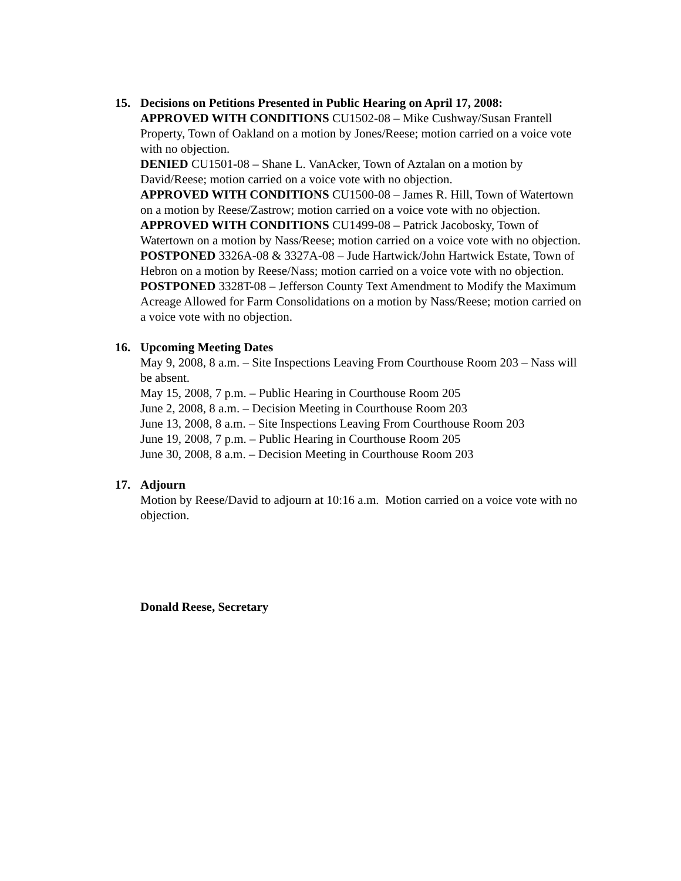15. Decisions on Petitions Presented in Public Hearing on April 17, 2008:
APPROVED WITH CONDITIONS CU1502-08 – Mike Cushway/Susan Frantell Property, Town of Oakland on a motion by Jones/Reese; motion carried on a voice vote with no objection.
DENIED CU1501-08 – Shane L. VanAcker, Town of Aztalan on a motion by David/Reese; motion carried on a voice vote with no objection.
APPROVED WITH CONDITIONS CU1500-08 – James R. Hill, Town of Watertown on a motion by Reese/Zastrow; motion carried on a voice vote with no objection.
APPROVED WITH CONDITIONS CU1499-08 – Patrick Jacobosky, Town of Watertown on a motion by Nass/Reese; motion carried on a voice vote with no objection.
POSTPONED 3326A-08 & 3327A-08 – Jude Hartwick/John Hartwick Estate, Town of Hebron on a motion by Reese/Nass; motion carried on a voice vote with no objection.
POSTPONED 3328T-08 – Jefferson County Text Amendment to Modify the Maximum Acreage Allowed for Farm Consolidations on a motion by Nass/Reese; motion carried on a voice vote with no objection.
16. Upcoming Meeting Dates
May 9, 2008, 8 a.m. – Site Inspections Leaving From Courthouse Room 203 – Nass will be absent.
May 15, 2008, 7 p.m. – Public Hearing in Courthouse Room 205
June 2, 2008, 8 a.m. – Decision Meeting in Courthouse Room 203
June 13, 2008, 8 a.m. – Site Inspections Leaving From Courthouse Room 203
June 19, 2008, 7 p.m. – Public Hearing in Courthouse Room 205
June 30, 2008, 8 a.m. – Decision Meeting in Courthouse Room 203
17. Adjourn
Motion by Reese/David to adjourn at 10:16 a.m. Motion carried on a voice vote with no objection.
Donald Reese, Secretary